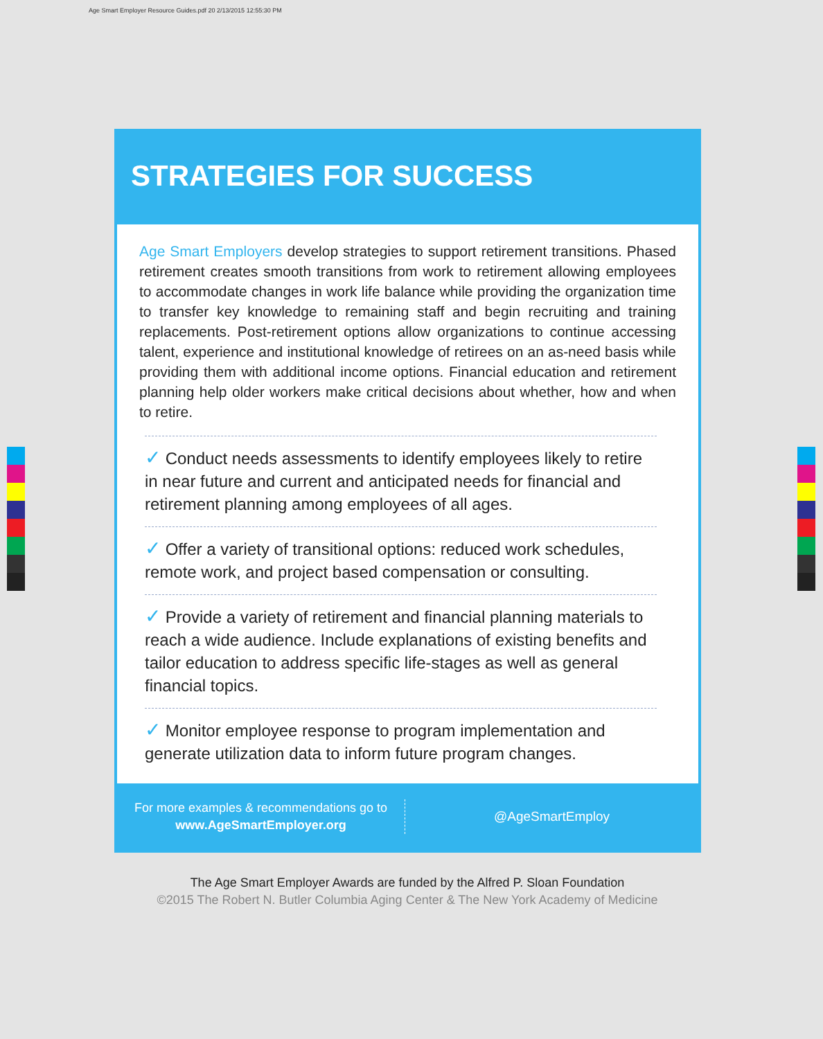Age Smart Employer Resource Guides.pdf 20 2/13/2015 12:55:30 PM
STRATEGIES FOR SUCCESS
Age Smart Employers develop strategies to support retirement transitions. Phased retirement creates smooth transitions from work to retirement allowing employees to accommodate changes in work life balance while providing the organization time to transfer key knowledge to remaining staff and begin recruiting and training replacements. Post-retirement options allow organizations to continue accessing talent, experience and institutional knowledge of retirees on an as-need basis while providing them with additional income options. Financial education and retirement planning help older workers make critical decisions about whether, how and when to retire.
✓ Conduct needs assessments to identify employees likely to retire in near future and current and anticipated needs for financial and retirement planning among employees of all ages.
✓ Offer a variety of transitional options: reduced work schedules, remote work, and project based compensation or consulting.
✓ Provide a variety of retirement and financial planning materials to reach a wide audience. Include explanations of existing benefits and tailor education to address specific life-stages as well as general financial topics.
✓ Monitor employee response to program implementation and generate utilization data to inform future program changes.
For more examples & recommendations go to
www.AgeSmartEmployer.org
@AgeSmartEmploy
The Age Smart Employer Awards are funded by the Alfred P. Sloan Foundation
©2015 The Robert N. Butler Columbia Aging Center & The New York Academy of Medicine